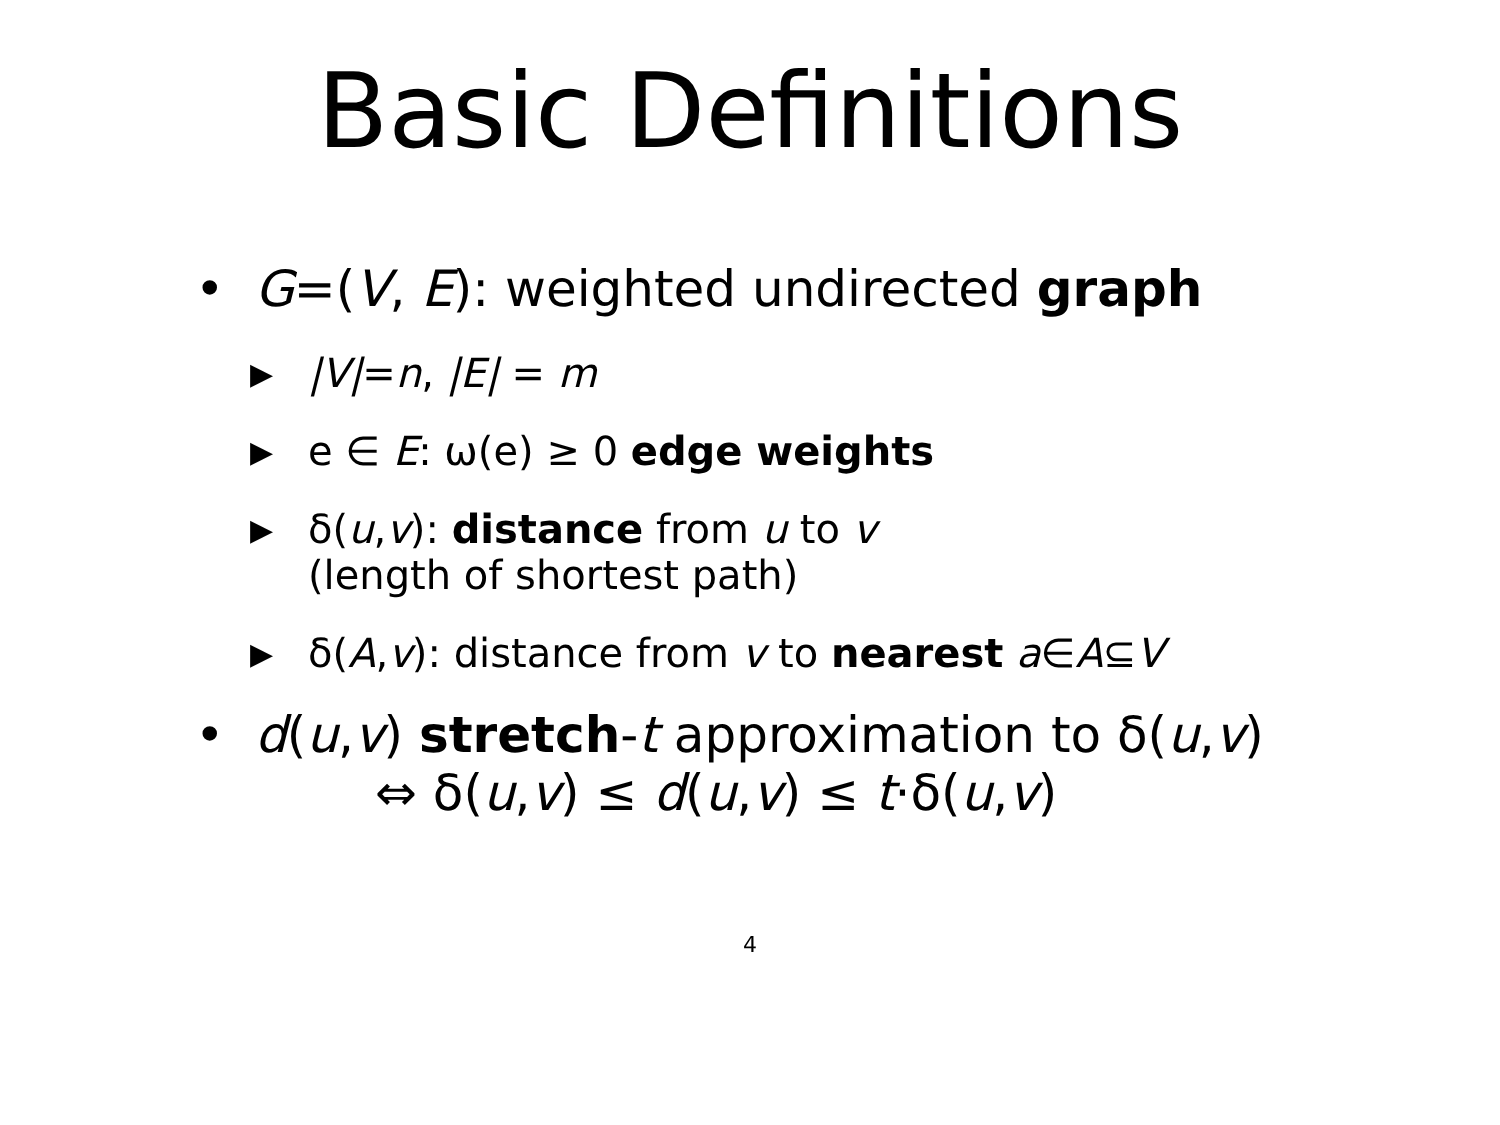Basic Definitions
• G=(V, E): weighted undirected graph
▶ |V|=n, |E| = m
▶ e ∈ E: ω(e) ≥ 0 edge weights
▶ δ(u,v): distance from u to v
(length of shortest path)
▶ δ(A,v): distance from v to nearest a∈A⊆V
• d(u,v) stretch-t approximation to δ(u,v)
⇔ δ(u,v) ≤ d(u,v) ≤ t·δ(u,v)
4